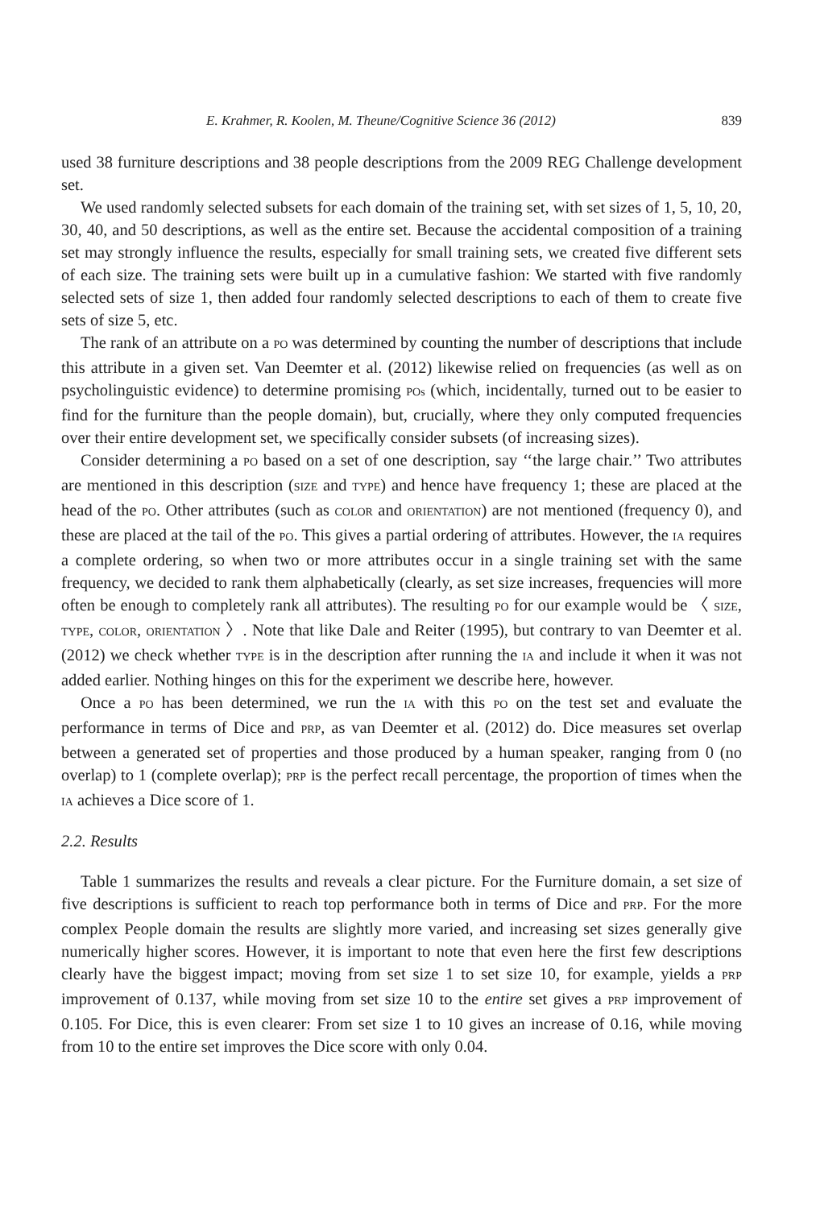E. Krahmer, R. Koolen, M. Theune/Cognitive Science 36 (2012) 839
used 38 furniture descriptions and 38 people descriptions from the 2009 REG Challenge development set.
We used randomly selected subsets for each domain of the training set, with set sizes of 1, 5, 10, 20, 30, 40, and 50 descriptions, as well as the entire set. Because the accidental composition of a training set may strongly influence the results, especially for small training sets, we created five different sets of each size. The training sets were built up in a cumulative fashion: We started with five randomly selected sets of size 1, then added four randomly selected descriptions to each of them to create five sets of size 5, etc.
The rank of an attribute on a PO was determined by counting the number of descriptions that include this attribute in a given set. Van Deemter et al. (2012) likewise relied on frequencies (as well as on psycholinguistic evidence) to determine promising POs (which, incidentally, turned out to be easier to find for the furniture than the people domain), but, crucially, where they only computed frequencies over their entire development set, we specifically consider subsets (of increasing sizes).
Consider determining a PO based on a set of one description, say ‘‘the large chair.’’ Two attributes are mentioned in this description (SIZE and TYPE) and hence have frequency 1; these are placed at the head of the PO. Other attributes (such as COLOR and ORIENTATION) are not mentioned (frequency 0), and these are placed at the tail of the PO. This gives a partial ordering of attributes. However, the IA requires a complete ordering, so when two or more attributes occur in a single training set with the same frequency, we decided to rank them alphabetically (clearly, as set size increases, frequencies will more often be enough to completely rank all attributes). The resulting PO for our example would be 〈 SIZE, TYPE, COLOR, ORIENTATION 〉. Note that like Dale and Reiter (1995), but contrary to van Deemter et al. (2012) we check whether TYPE is in the description after running the IA and include it when it was not added earlier. Nothing hinges on this for the experiment we describe here, however.
Once a PO has been determined, we run the IA with this PO on the test set and evaluate the performance in terms of Dice and PRP, as van Deemter et al. (2012) do. Dice measures set overlap between a generated set of properties and those produced by a human speaker, ranging from 0 (no overlap) to 1 (complete overlap); PRP is the perfect recall percentage, the proportion of times when the IA achieves a Dice score of 1.
2.2. Results
Table 1 summarizes the results and reveals a clear picture. For the Furniture domain, a set size of five descriptions is sufficient to reach top performance both in terms of Dice and PRP. For the more complex People domain the results are slightly more varied, and increasing set sizes generally give numerically higher scores. However, it is important to note that even here the first few descriptions clearly have the biggest impact; moving from set size 1 to set size 10, for example, yields a PRP improvement of 0.137, while moving from set size 10 to the entire set gives a PRP improvement of 0.105. For Dice, this is even clearer: From set size 1 to 10 gives an increase of 0.16, while moving from 10 to the entire set improves the Dice score with only 0.04.